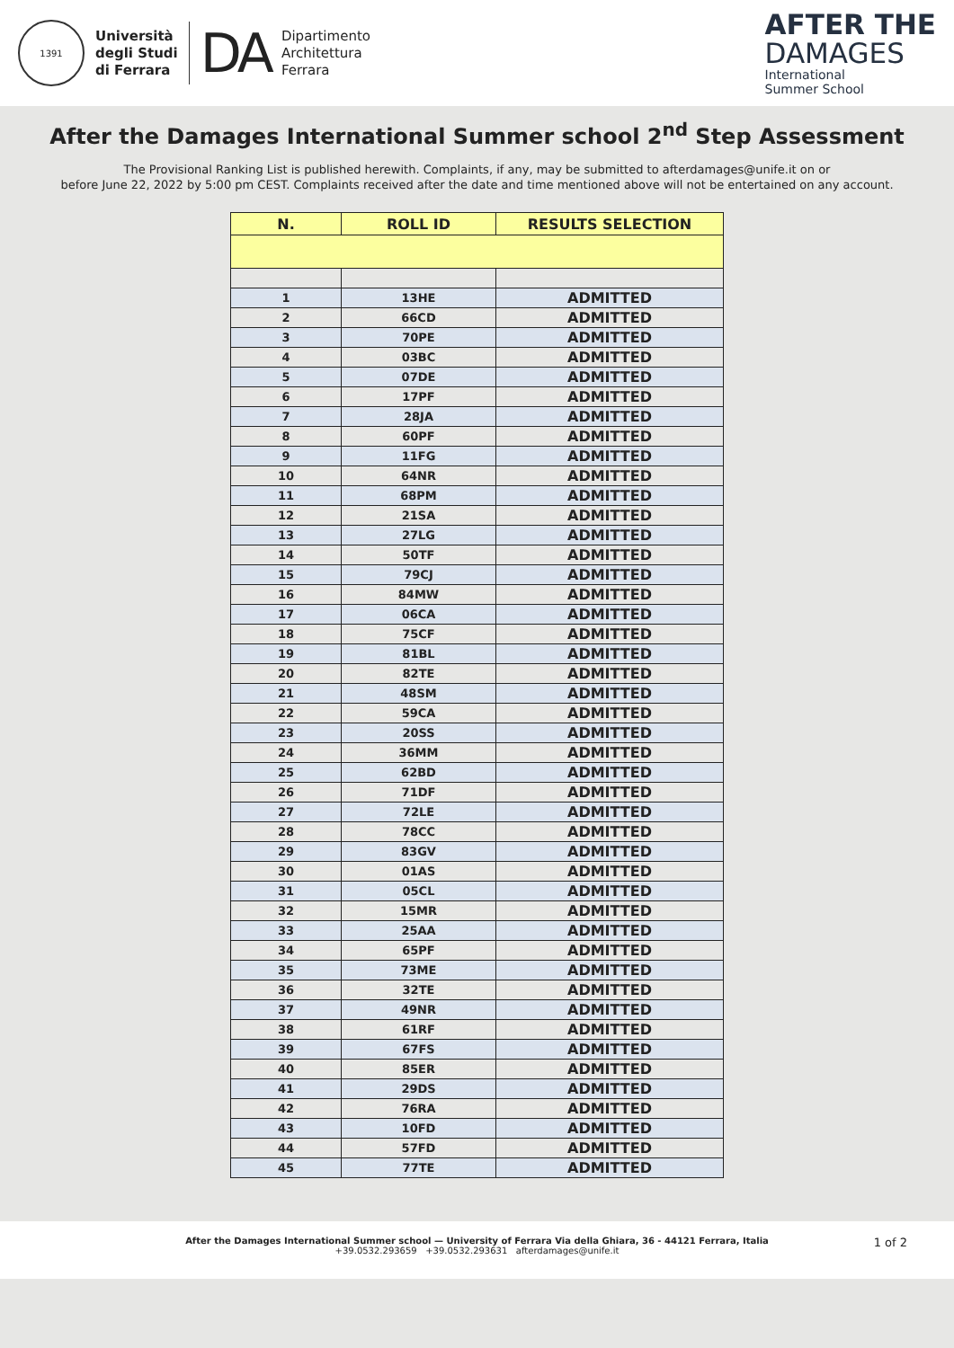1391
Università
degli Studi
di Ferrara
DA
Dipartimento
Architettura
Ferrara
AFTER THE
DAMAGES
International
Summer School
After the Damages International Summer school 2<sup>nd</sup> Step Assessment
The Provisional Ranking List is published herewith. Complaints, if any, may be submitted to afterdamages@unife.it on or
before June 22, 2022 by 5:00 pm CEST. Complaints received after the date and time mentioned above will not be entertained on any account.
| N. | ROLL ID | RESULTS SELECTION |
| --- | --- | --- |
| 1 | 13HE | ADMITTED |
| 2 | 66CD | ADMITTED |
| 3 | 70PE | ADMITTED |
| 4 | 03BC | ADMITTED |
| 5 | 07DE | ADMITTED |
| 6 | 17PF | ADMITTED |
| 7 | 28JA | ADMITTED |
| 8 | 60PF | ADMITTED |
| 9 | 11FG | ADMITTED |
| 10 | 64NR | ADMITTED |
| 11 | 68PM | ADMITTED |
| 12 | 21SA | ADMITTED |
| 13 | 27LG | ADMITTED |
| 14 | 50TF | ADMITTED |
| 15 | 79CJ | ADMITTED |
| 16 | 84MW | ADMITTED |
| 17 | 06CA | ADMITTED |
| 18 | 75CF | ADMITTED |
| 19 | 81BL | ADMITTED |
| 20 | 82TE | ADMITTED |
| 21 | 48SM | ADMITTED |
| 22 | 59CA | ADMITTED |
| 23 | 20SS | ADMITTED |
| 24 | 36MM | ADMITTED |
| 25 | 62BD | ADMITTED |
| 26 | 71DF | ADMITTED |
| 27 | 72LE | ADMITTED |
| 28 | 78CC | ADMITTED |
| 29 | 83GV | ADMITTED |
| 30 | 01AS | ADMITTED |
| 31 | 05CL | ADMITTED |
| 32 | 15MR | ADMITTED |
| 33 | 25AA | ADMITTED |
| 34 | 65PF | ADMITTED |
| 35 | 73ME | ADMITTED |
| 36 | 32TE | ADMITTED |
| 37 | 49NR | ADMITTED |
| 38 | 61RF | ADMITTED |
| 39 | 67FS | ADMITTED |
| 40 | 85ER | ADMITTED |
| 41 | 29DS | ADMITTED |
| 42 | 76RA | ADMITTED |
| 43 | 10FD | ADMITTED |
| 44 | 57FD | ADMITTED |
| 45 | 77TE | ADMITTED |
After the Damages International Summer school — University of Ferrara Via della Ghiara, 36 - 44121 Ferrara, Italia
+39.0532.293659 +39.0532.293631 afterdamages@unife.it
1 of 2